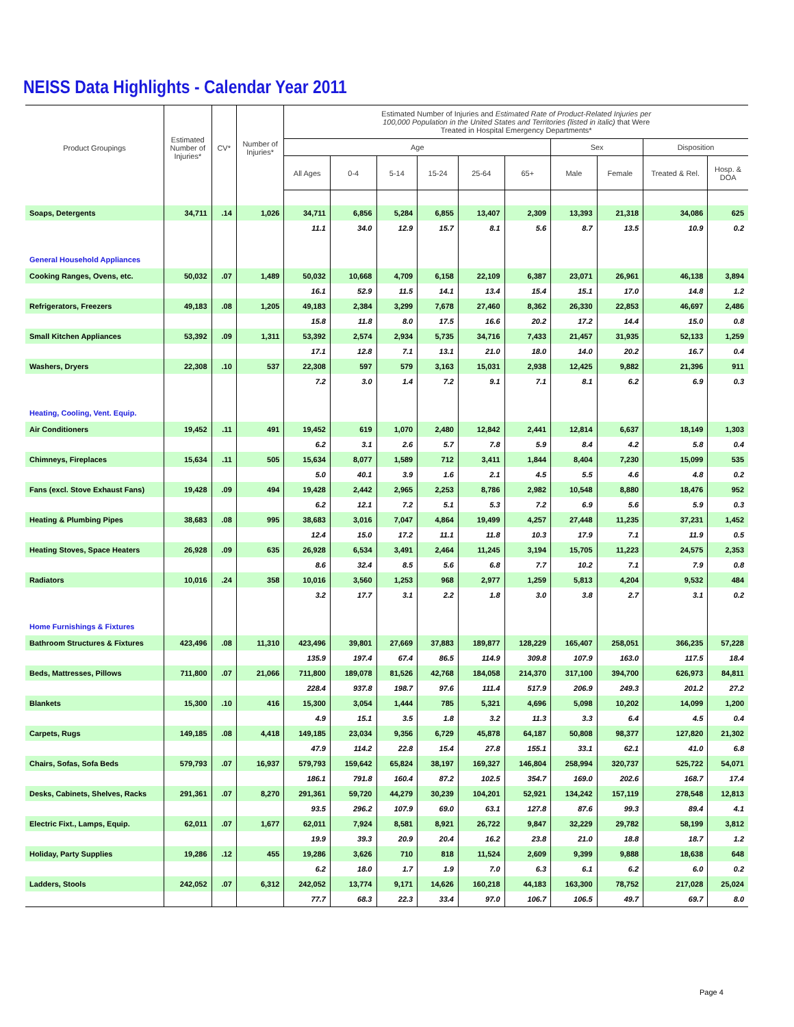NEISS Data Highlights - Calendar Year 2011
| Product Groupings | Estimated Number of Injuries* | CV* | Number of Injuries* | Estimated Number of Injuries and Estimated Rate of Product-Related Injuries per 100,000 Population in the United States and Territories (listed in italic) that Were Treated in Hospital Emergency Departments* | | | | | | | | | |
| --- | --- | --- | --- | --- | --- | --- | --- | --- | --- | --- | --- | --- | --- |
| | | | | Age | | | | | | Sex | | Disposition | |
| | | | | All Ages | 0-4 | 5-14 | 15-24 | 25-64 | 65+ | Male | Female | Treated & Rel. | Hosp. & DOA |
| Soaps, Detergents | 34,711 | .14 | 1,026 | 34,711 | 6,856 | 5,284 | 6,855 | 13,407 | 2,309 | 13,393 | 21,318 | 34,086 | 625 |
| | | | | 11.1 | 34.0 | 12.9 | 15.7 | 8.1 | 5.6 | 8.7 | 13.5 | 10.9 | 0.2 |
| General Household Appliances | | | | | | | | | | | | | |
| Cooking Ranges, Ovens, etc. | 50,032 | .07 | 1,489 | 50,032 | 10,668 | 4,709 | 6,158 | 22,109 | 6,387 | 23,071 | 26,961 | 46,138 | 3,894 |
| | | | | 16.1 | 52.9 | 11.5 | 14.1 | 13.4 | 15.4 | 15.1 | 17.0 | 14.8 | 1.2 |
| Refrigerators, Freezers | 49,183 | .08 | 1,205 | 49,183 | 2,384 | 3,299 | 7,678 | 27,460 | 8,362 | 26,330 | 22,853 | 46,697 | 2,486 |
| | | | | 15.8 | 11.8 | 8.0 | 17.5 | 16.6 | 20.2 | 17.2 | 14.4 | 15.0 | 0.8 |
| Small Kitchen Appliances | 53,392 | .09 | 1,311 | 53,392 | 2,574 | 2,934 | 5,735 | 34,716 | 7,433 | 21,457 | 31,935 | 52,133 | 1,259 |
| | | | | 17.1 | 12.8 | 7.1 | 13.1 | 21.0 | 18.0 | 14.0 | 20.2 | 16.7 | 0.4 |
| Washers, Dryers | 22,308 | .10 | 537 | 22,308 | 597 | 579 | 3,163 | 15,031 | 2,938 | 12,425 | 9,882 | 21,396 | 911 |
| | | | | 7.2 | 3.0 | 1.4 | 7.2 | 9.1 | 7.1 | 8.1 | 6.2 | 6.9 | 0.3 |
| Heating, Cooling, Vent. Equip. | | | | | | | | | | | | | |
| Air Conditioners | 19,452 | .11 | 491 | 19,452 | 619 | 1,070 | 2,480 | 12,842 | 2,441 | 12,814 | 6,637 | 18,149 | 1,303 |
| | | | | 6.2 | 3.1 | 2.6 | 5.7 | 7.8 | 5.9 | 8.4 | 4.2 | 5.8 | 0.4 |
| Chimneys, Fireplaces | 15,634 | .11 | 505 | 15,634 | 8,077 | 1,589 | 712 | 3,411 | 1,844 | 8,404 | 7,230 | 15,099 | 535 |
| | | | | 5.0 | 40.1 | 3.9 | 1.6 | 2.1 | 4.5 | 5.5 | 4.6 | 4.8 | 0.2 |
| Fans (excl. Stove Exhaust Fans) | 19,428 | .09 | 494 | 19,428 | 2,442 | 2,965 | 2,253 | 8,786 | 2,982 | 10,548 | 8,880 | 18,476 | 952 |
| | | | | 6.2 | 12.1 | 7.2 | 5.1 | 5.3 | 7.2 | 6.9 | 5.6 | 5.9 | 0.3 |
| Heating & Plumbing Pipes | 38,683 | .08 | 995 | 38,683 | 3,016 | 7,047 | 4,864 | 19,499 | 4,257 | 27,448 | 11,235 | 37,231 | 1,452 |
| | | | | 12.4 | 15.0 | 17.2 | 11.1 | 11.8 | 10.3 | 17.9 | 7.1 | 11.9 | 0.5 |
| Heating Stoves, Space Heaters | 26,928 | .09 | 635 | 26,928 | 6,534 | 3,491 | 2,464 | 11,245 | 3,194 | 15,705 | 11,223 | 24,575 | 2,353 |
| | | | | 8.6 | 32.4 | 8.5 | 5.6 | 6.8 | 7.7 | 10.2 | 7.1 | 7.9 | 0.8 |
| Radiators | 10,016 | .24 | 358 | 10,016 | 3,560 | 1,253 | 968 | 2,977 | 1,259 | 5,813 | 4,204 | 9,532 | 484 |
| | | | | 3.2 | 17.7 | 3.1 | 2.2 | 1.8 | 3.0 | 3.8 | 2.7 | 3.1 | 0.2 |
| Home Furnishings & Fixtures | | | | | | | | | | | | | |
| Bathroom Structures & Fixtures | 423,496 | .08 | 11,310 | 423,496 | 39,801 | 27,669 | 37,883 | 189,877 | 128,229 | 165,407 | 258,051 | 366,235 | 57,228 |
| | | | | 135.9 | 197.4 | 67.4 | 86.5 | 114.9 | 309.8 | 107.9 | 163.0 | 117.5 | 18.4 |
| Beds, Mattresses, Pillows | 711,800 | .07 | 21,066 | 711,800 | 189,078 | 81,526 | 42,768 | 184,058 | 214,370 | 317,100 | 394,700 | 626,973 | 84,811 |
| | | | | 228.4 | 937.8 | 198.7 | 97.6 | 111.4 | 517.9 | 206.9 | 249.3 | 201.2 | 27.2 |
| Blankets | 15,300 | .10 | 416 | 15,300 | 3,054 | 1,444 | 785 | 5,321 | 4,696 | 5,098 | 10,202 | 14,099 | 1,200 |
| | | | | 4.9 | 15.1 | 3.5 | 1.8 | 3.2 | 11.3 | 3.3 | 6.4 | 4.5 | 0.4 |
| Carpets, Rugs | 149,185 | .08 | 4,418 | 149,185 | 23,034 | 9,356 | 6,729 | 45,878 | 64,187 | 50,808 | 98,377 | 127,820 | 21,302 |
| | | | | 47.9 | 114.2 | 22.8 | 15.4 | 27.8 | 155.1 | 33.1 | 62.1 | 41.0 | 6.8 |
| Chairs, Sofas, Sofa Beds | 579,793 | .07 | 16,937 | 579,793 | 159,642 | 65,824 | 38,197 | 169,327 | 146,804 | 258,994 | 320,737 | 525,722 | 54,071 |
| | | | | 186.1 | 791.8 | 160.4 | 87.2 | 102.5 | 354.7 | 169.0 | 202.6 | 168.7 | 17.4 |
| Desks, Cabinets, Shelves, Racks | 291,361 | .07 | 8,270 | 291,361 | 59,720 | 44,279 | 30,239 | 104,201 | 52,921 | 134,242 | 157,119 | 278,548 | 12,813 |
| | | | | 93.5 | 296.2 | 107.9 | 69.0 | 63.1 | 127.8 | 87.6 | 99.3 | 89.4 | 4.1 |
| Electric Fixt., Lamps, Equip. | 62,011 | .07 | 1,677 | 62,011 | 7,924 | 8,581 | 8,921 | 26,722 | 9,847 | 32,229 | 29,782 | 58,199 | 3,812 |
| | | | | 19.9 | 39.3 | 20.9 | 20.4 | 16.2 | 23.8 | 21.0 | 18.8 | 18.7 | 1.2 |
| Holiday, Party Supplies | 19,286 | .12 | 455 | 19,286 | 3,626 | 710 | 818 | 11,524 | 2,609 | 9,399 | 9,888 | 18,638 | 648 |
| | | | | 6.2 | 18.0 | 1.7 | 1.9 | 7.0 | 6.3 | 6.1 | 6.2 | 6.0 | 0.2 |
| Ladders, Stools | 242,052 | .07 | 6,312 | 242,052 | 13,774 | 9,171 | 14,626 | 160,218 | 44,183 | 163,300 | 78,752 | 217,028 | 25,024 |
| | | | | 77.7 | 68.3 | 22.3 | 33.4 | 97.0 | 106.7 | 106.5 | 49.7 | 69.7 | 8.0 |
Page 4